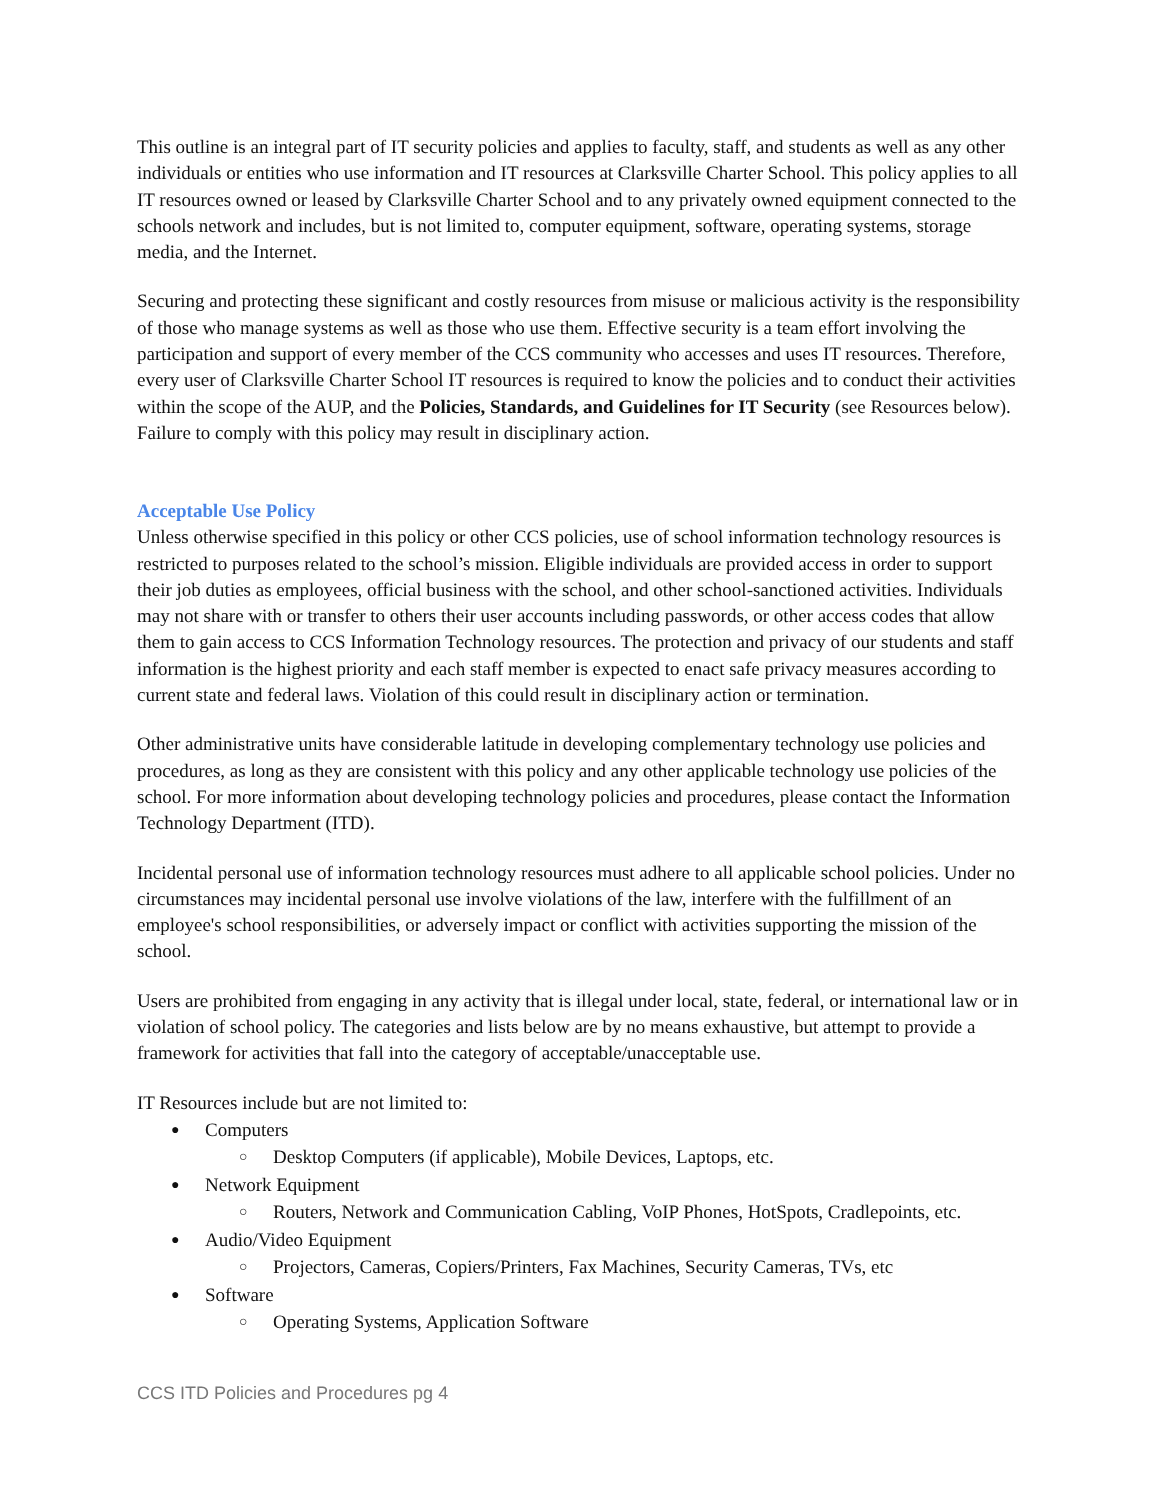This outline is an integral part of IT security policies and applies to faculty, staff, and students as well as any other individuals or entities who use information and IT resources at Clarksville Charter School. This policy applies to all IT resources owned or leased by Clarksville Charter School and to any privately owned equipment connected to the schools network and includes, but is not limited to, computer equipment, software, operating systems, storage media, and the Internet.
Securing and protecting these significant and costly resources from misuse or malicious activity is the responsibility of those who manage systems as well as those who use them. Effective security is a team effort involving the participation and support of every member of the CCS community who accesses and uses IT resources. Therefore, every user of Clarksville Charter School IT resources is required to know the policies and to conduct their activities within the scope of the AUP, and the Policies, Standards, and Guidelines for IT Security (see Resources below). Failure to comply with this policy may result in disciplinary action.
Acceptable Use Policy
Unless otherwise specified in this policy or other CCS policies, use of school information technology resources is restricted to purposes related to the school’s mission. Eligible individuals are provided access in order to support their job duties as employees, official business with the school, and other school-sanctioned activities. Individuals may not share with or transfer to others their user accounts including passwords, or other access codes that allow them to gain access to CCS Information Technology resources. The protection and privacy of our students and staff information is the highest priority and each staff member is expected to enact safe privacy measures according to current state and federal laws. Violation of this could result in disciplinary action or termination.
Other administrative units have considerable latitude in developing complementary technology use policies and procedures, as long as they are consistent with this policy and any other applicable technology use policies of the school. For more information about developing technology policies and procedures, please contact the Information Technology Department (ITD).
Incidental personal use of information technology resources must adhere to all applicable school policies. Under no circumstances may incidental personal use involve violations of the law, interfere with the fulfillment of an employee's school responsibilities, or adversely impact or conflict with activities supporting the mission of the school.
Users are prohibited from engaging in any activity that is illegal under local, state, federal, or international law or in violation of school policy. The categories and lists below are by no means exhaustive, but attempt to provide a framework for activities that fall into the category of acceptable/unacceptable use.
IT Resources include but are not limited to:
Computers
Desktop Computers (if applicable), Mobile Devices, Laptops, etc.
Network Equipment
Routers, Network and Communication Cabling, VoIP Phones, HotSpots, Cradlepoints, etc.
Audio/Video Equipment
Projectors, Cameras, Copiers/Printers, Fax Machines, Security Cameras, TVs, etc
Software
Operating Systems, Application Software
CCS ITD Policies and Procedures pg 4